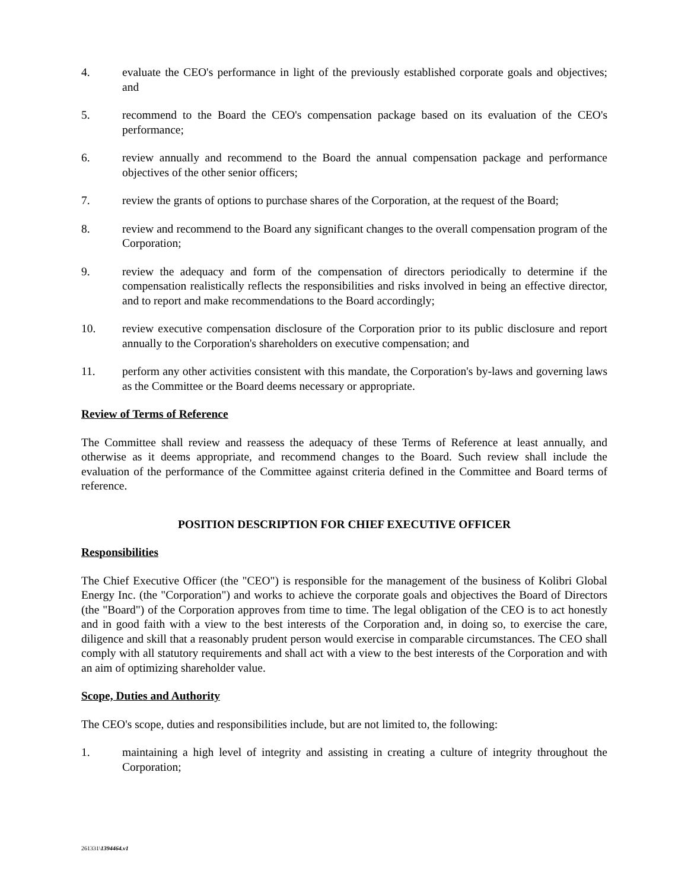4. evaluate the CEO's performance in light of the previously established corporate goals and objectives; and
5. recommend to the Board the CEO's compensation package based on its evaluation of the CEO's performance;
6. review annually and recommend to the Board the annual compensation package and performance objectives of the other senior officers;
7. review the grants of options to purchase shares of the Corporation, at the request of the Board;
8. review and recommend to the Board any significant changes to the overall compensation program of the Corporation;
9. review the adequacy and form of the compensation of directors periodically to determine if the compensation realistically reflects the responsibilities and risks involved in being an effective director, and to report and make recommendations to the Board accordingly;
10. review executive compensation disclosure of the Corporation prior to its public disclosure and report annually to the Corporation's shareholders on executive compensation; and
11. perform any other activities consistent with this mandate, the Corporation's by-laws and governing laws as the Committee or the Board deems necessary or appropriate.
Review of Terms of Reference
The Committee shall review and reassess the adequacy of these Terms of Reference at least annually, and otherwise as it deems appropriate, and recommend changes to the Board. Such review shall include the evaluation of the performance of the Committee against criteria defined in the Committee and Board terms of reference.
POSITION DESCRIPTION FOR CHIEF EXECUTIVE OFFICER
Responsibilities
The Chief Executive Officer (the "CEO") is responsible for the management of the business of Kolibri Global Energy Inc. (the "Corporation") and works to achieve the corporate goals and objectives the Board of Directors (the "Board") of the Corporation approves from time to time. The legal obligation of the CEO is to act honestly and in good faith with a view to the best interests of the Corporation and, in doing so, to exercise the care, diligence and skill that a reasonably prudent person would exercise in comparable circumstances. The CEO shall comply with all statutory requirements and shall act with a view to the best interests of the Corporation and with an aim of optimizing shareholder value.
Scope, Duties and Authority
The CEO's scope, duties and responsibilities include, but are not limited to, the following:
1. maintaining a high level of integrity and assisting in creating a culture of integrity throughout the Corporation;
261331\1394464.v1